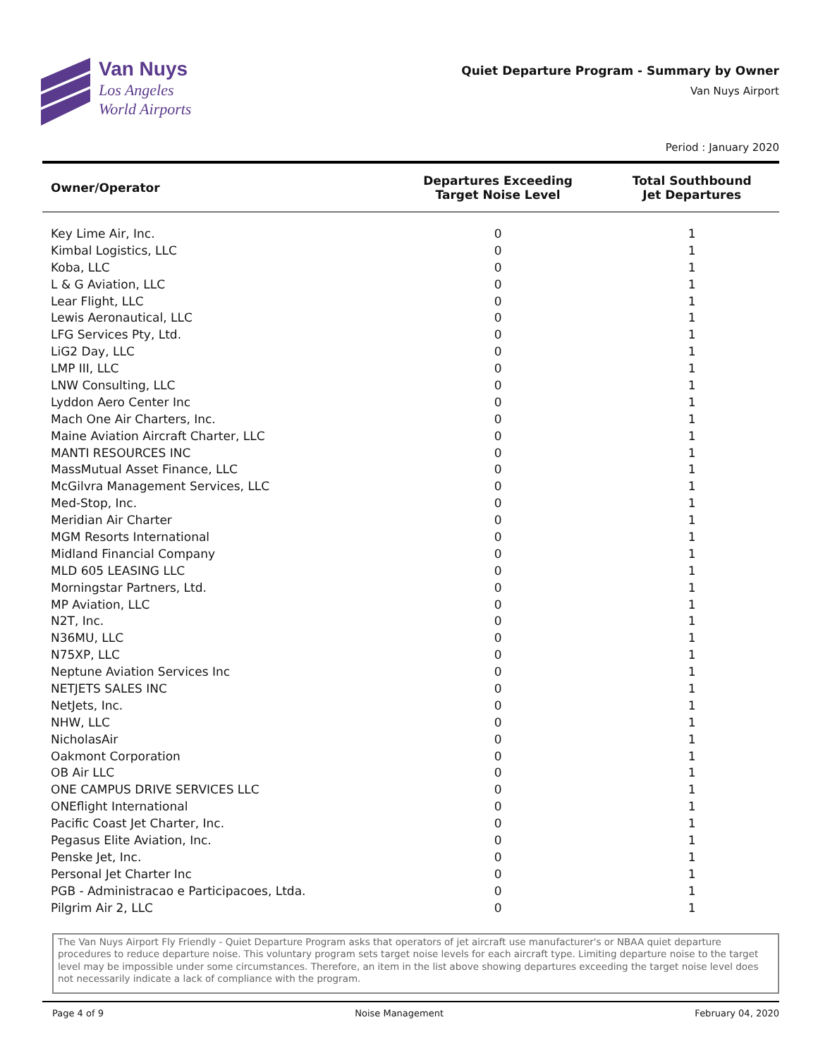Van Nuys
Los Angeles
World Airports
Quiet Departure Program - Summary by Owner
Van Nuys Airport
Period : January 2020
| Owner/Operator | Departures Exceeding Target Noise Level | Total Southbound Jet Departures |
| --- | --- | --- |
| Key Lime Air, Inc. | 0 | 1 |
| Kimbal Logistics, LLC | 0 | 1 |
| Koba, LLC | 0 | 1 |
| L & G Aviation, LLC | 0 | 1 |
| Lear Flight, LLC | 0 | 1 |
| Lewis Aeronautical, LLC | 0 | 1 |
| LFG Services Pty, Ltd. | 0 | 1 |
| LiG2 Day, LLC | 0 | 1 |
| LMP III, LLC | 0 | 1 |
| LNW Consulting, LLC | 0 | 1 |
| Lyddon Aero Center Inc | 0 | 1 |
| Mach One Air Charters, Inc. | 0 | 1 |
| Maine Aviation Aircraft Charter, LLC | 0 | 1 |
| MANTI RESOURCES INC | 0 | 1 |
| MassMutual Asset Finance, LLC | 0 | 1 |
| McGilvra Management Services, LLC | 0 | 1 |
| Med-Stop, Inc. | 0 | 1 |
| Meridian Air Charter | 0 | 1 |
| MGM Resorts International | 0 | 1 |
| Midland Financial Company | 0 | 1 |
| MLD 605 LEASING LLC | 0 | 1 |
| Morningstar Partners, Ltd. | 0 | 1 |
| MP Aviation, LLC | 0 | 1 |
| N2T, Inc. | 0 | 1 |
| N36MU, LLC | 0 | 1 |
| N75XP, LLC | 0 | 1 |
| Neptune Aviation Services Inc | 0 | 1 |
| NETJETS SALES INC | 0 | 1 |
| NetJets, Inc. | 0 | 1 |
| NHW, LLC | 0 | 1 |
| NicholasAir | 0 | 1 |
| Oakmont Corporation | 0 | 1 |
| OB Air LLC | 0 | 1 |
| ONE CAMPUS DRIVE SERVICES LLC | 0 | 1 |
| ONEflight International | 0 | 1 |
| Pacific Coast Jet Charter, Inc. | 0 | 1 |
| Pegasus Elite Aviation, Inc. | 0 | 1 |
| Penske Jet, Inc. | 0 | 1 |
| Personal Jet Charter Inc | 0 | 1 |
| PGB - Administracao e Participacoes, Ltda. | 0 | 1 |
| Pilgrim Air 2, LLC | 0 | 1 |
The Van Nuys Airport Fly Friendly - Quiet Departure Program asks that operators of jet aircraft use manufacturer's or NBAA quiet departure procedures to reduce departure noise. This voluntary program sets target noise levels for each aircraft type. Limiting departure noise to the target level may be impossible under some circumstances. Therefore, an item in the list above showing departures exceeding the target noise level does not necessarily indicate a lack of compliance with the program.
Page 4 of 9 Noise Management February 04, 2020